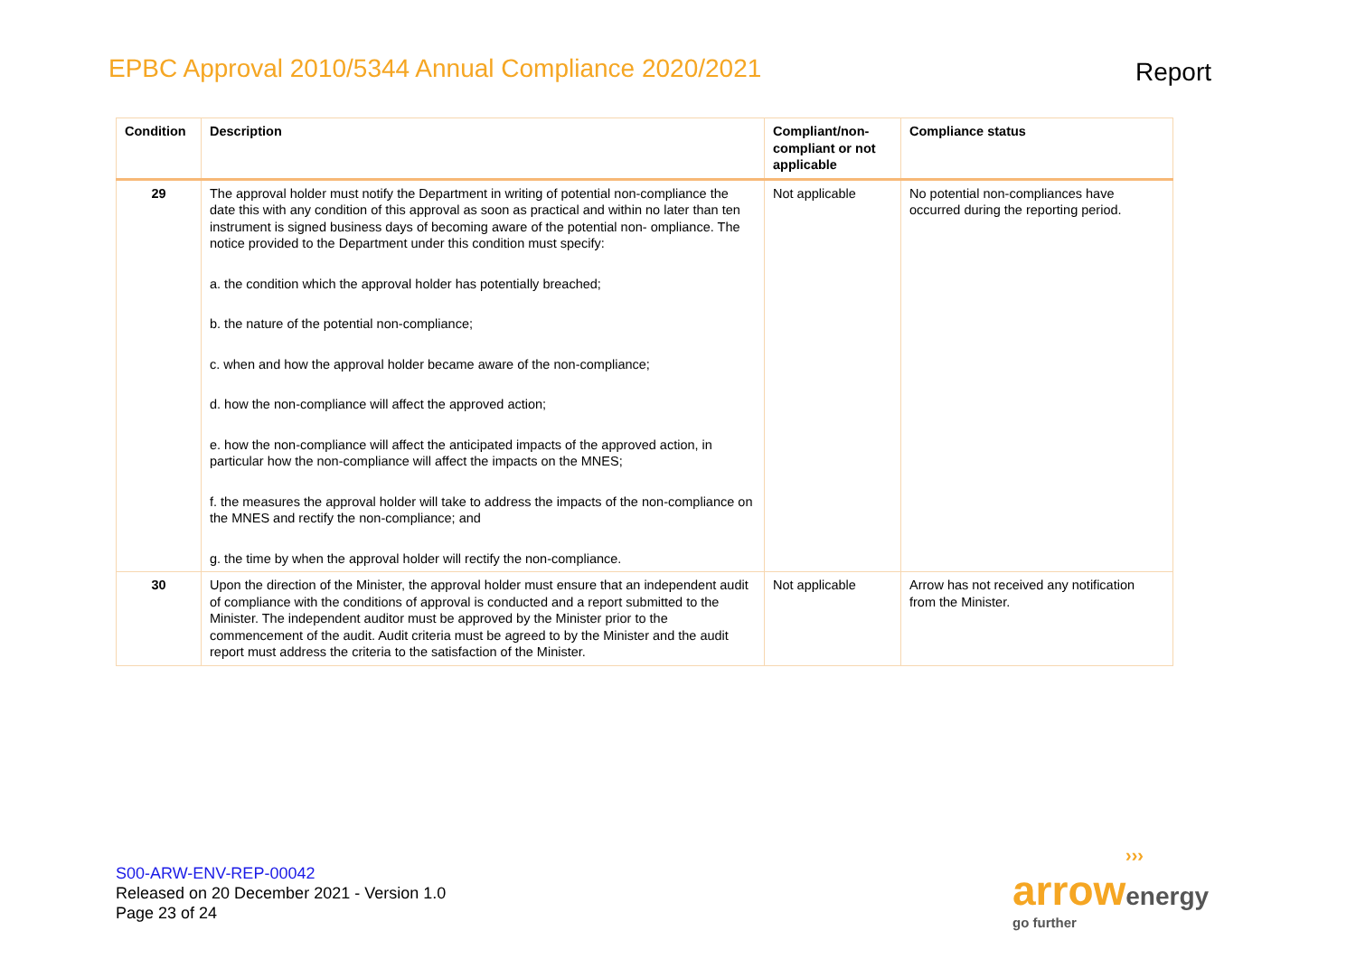EPBC Approval 2010/5344 Annual Compliance 2020/2021
Report
| Condition | Description | Compliant/non-compliant or not applicable | Compliance status |
| --- | --- | --- | --- |
| 29 | The approval holder must notify the Department in writing of potential non-compliance the date this with any condition of this approval as soon as practical and within no later than ten instrument is signed business days of becoming aware of the potential non- ompliance. The notice provided to the Department under this condition must specify: a. the condition which the approval holder has potentially breached; b. the nature of the potential non-compliance; c. when and how the approval holder became aware of the non-compliance; d. how the non-compliance will affect the approved action; e. how the non-compliance will affect the anticipated impacts of the approved action, in particular how the non-compliance will affect the impacts on the MNES; f. the measures the approval holder will take to address the impacts of the non-compliance on the MNES and rectify the non-compliance; and g. the time by when the approval holder will rectify the non-compliance. | Not applicable | No potential non-compliances have occurred during the reporting period. |
| 30 | Upon the direction of the Minister, the approval holder must ensure that an independent audit of compliance with the conditions of approval is conducted and a report submitted to the Minister. The independent auditor must be approved by the Minister prior to the commencement of the audit. Audit criteria must be agreed to by the Minister and the audit report must address the criteria to the satisfaction of the Minister. | Not applicable | Arrow has not received any notification from the Minister. |
S00-ARW-ENV-REP-00042
Released on 20 December 2021 - Version 1.0
Page 23 of 24
›››
arrow energy
go further